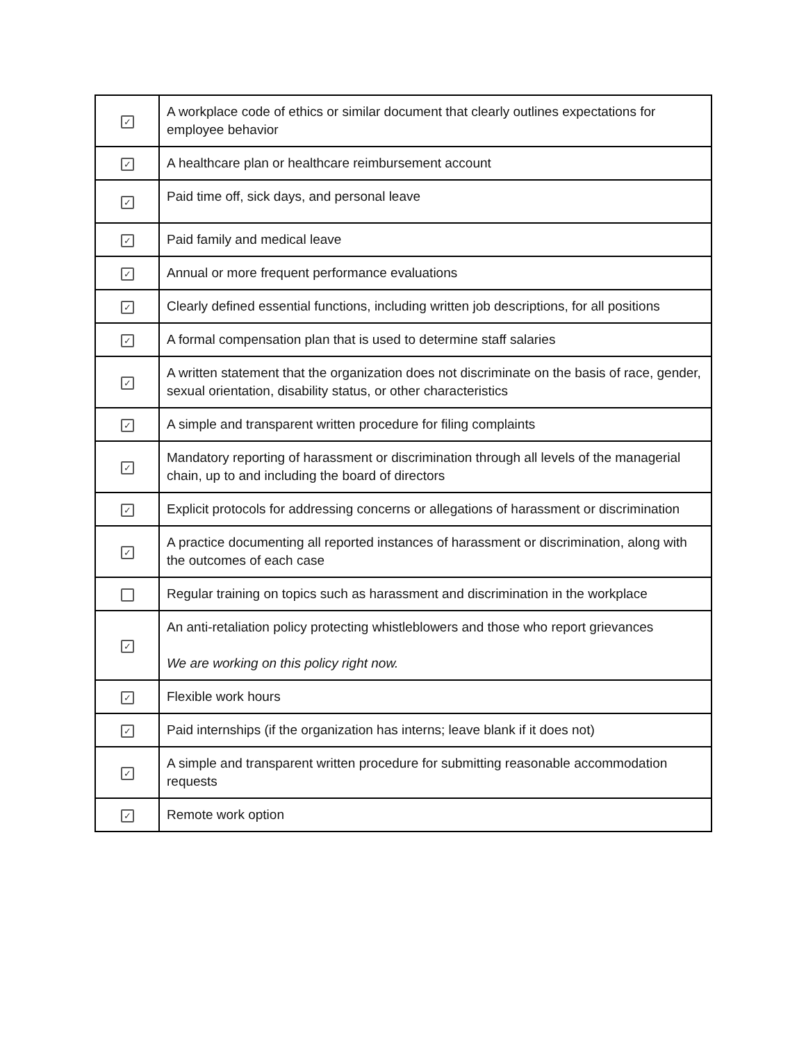| ✓ | A workplace code of ethics or similar document that clearly outlines expectations for employee behavior |
| ✓ | A healthcare plan or healthcare reimbursement account |
| ✓ | Paid time off, sick days, and personal leave |
| ✓ | Paid family and medical leave |
| ✓ | Annual or more frequent performance evaluations |
| ✓ | Clearly defined essential functions, including written job descriptions, for all positions |
| ✓ | A formal compensation plan that is used to determine staff salaries |
| ✓ | A written statement that the organization does not discriminate on the basis of race, gender, sexual orientation, disability status, or other characteristics |
| ✓ | A simple and transparent written procedure for filing complaints |
| ✓ | Mandatory reporting of harassment or discrimination through all levels of the managerial chain, up to and including the board of directors |
| ✓ | Explicit protocols for addressing concerns or allegations of harassment or discrimination |
| ✓ | A practice documenting all reported instances of harassment or discrimination, along with the outcomes of each case |
| | Regular training on topics such as harassment and discrimination in the workplace |
| ✓ | An anti-retaliation policy protecting whistleblowers and those who report grievances We are working on this policy right now. |
| ✓ | Flexible work hours |
| ✓ | Paid internships (if the organization has interns; leave blank if it does not) |
| ✓ | A simple and transparent written procedure for submitting reasonable accommodation requests |
| ✓ | Remote work option |